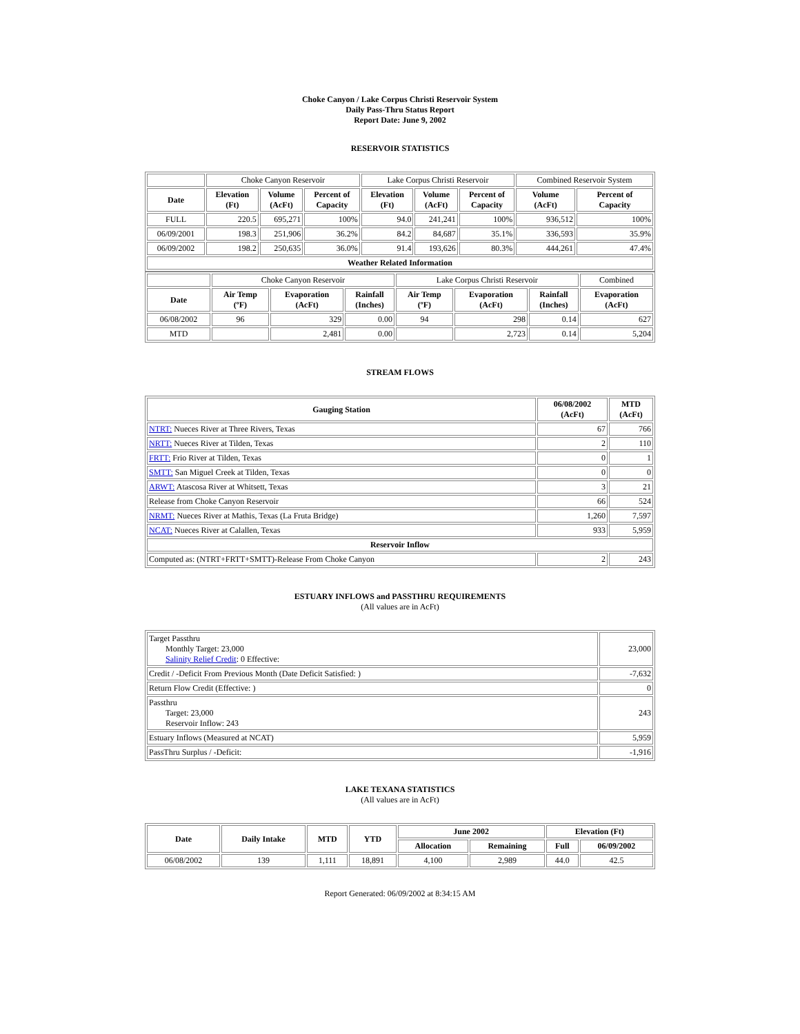Choke Canyon / Lake Corpus Christi Reservoir System
Daily Pass-Thru Status Report
Report Date: June 9, 2002
RESERVOIR STATISTICS
| | Choke Canyon Reservoir | | | Lake Corpus Christi Reservoir | | | Combined Reservoir System | |
| Date | Elevation (Ft) | Volume (AcFt) | Percent of Capacity | Elevation (Ft) | Volume (AcFt) | Percent of Capacity | Volume (AcFt) | Percent of Capacity |
| FULL | 220.5 | 695,271 | 100% | 94.0 | 241,241 | 100% | 936,512 | 100% |
| 06/09/2001 | 198.3 | 251,906 | 36.2% | 84.2 | 84,687 | 35.1% | 336,593 | 35.9% |
| 06/09/2002 | 198.2 | 250,635 | 36.0% | 91.4 | 193,626 | 80.3% | 444,261 | 47.4% |
| Weather Related Information | | | | | | | | |
| | Choke Canyon Reservoir | | | Lake Corpus Christi Reservoir | | | Combined |
| Date | Air Temp (ºF) | Evaporation (AcFt) | Rainfall (Inches) | Air Temp (ºF) | Evaporation (AcFt) | Rainfall (Inches) | Evaporation (AcFt) |
| 06/08/2002 | 96 | 329 | 0.00 | 94 | 298 | 0.14 | 627 |
| MTD | | 2,481 | 0.00 | | 2,723 | 0.14 | 5,204 |
STREAM FLOWS
| Gauging Station | 06/08/2002 (AcFt) | MTD (AcFt) |
| --- | --- | --- |
| NTRT: Nueces River at Three Rivers, Texas | 67 | 766 |
| NRTT: Nueces River at Tilden, Texas | 2 | 110 |
| FRTT: Frio River at Tilden, Texas | 0 | 1 |
| SMTT: San Miguel Creek at Tilden, Texas | 0 | 0 |
| ARWT: Atascosa River at Whitsett, Texas | 3 | 21 |
| Release from Choke Canyon Reservoir | 66 | 524 |
| NRMT: Nueces River at Mathis, Texas (La Fruta Bridge) | 1,260 | 7,597 |
| NCAT: Nueces River at Calallen, Texas | 933 | 5,959 |
| Reservoir Inflow | | |
| Computed as: (NTRT+FRTT+SMTT)-Release From Choke Canyon | 2 | 243 |
ESTUARY INFLOWS and PASSTHRU REQUIREMENTS
(All values are in AcFt)
| Target Passthru Monthly Target: 23,000 Salinity Relief Credit : 0 Effective: | 23,000 |
| Credit / -Deficit From Previous Month (Date Deficit Satisfied: ) | -7,632 |
| Return Flow Credit (Effective: ) | 0 |
| Passthru Target: 23,000 Reservoir Inflow: 243 | 243 |
| Estuary Inflows (Measured at NCAT) | 5,959 |
| PassThru Surplus / -Deficit: | -1,916 |
LAKE TEXANA STATISTICS
(All values are in AcFt)
| Date | Daily Intake | MTD | YTD | June 2002 | | Elevation (Ft) | |
| --- | --- | --- | --- | --- | --- | --- | --- |
| | | | | Allocation | Remaining | Full | 06/09/2002 |
| 06/08/2002 | 139 | 1,111 | 18,891 | 4,100 | 2,989 | 44.0 | 42.5 |
Report Generated: 06/09/2002 at 8:34:15 AM